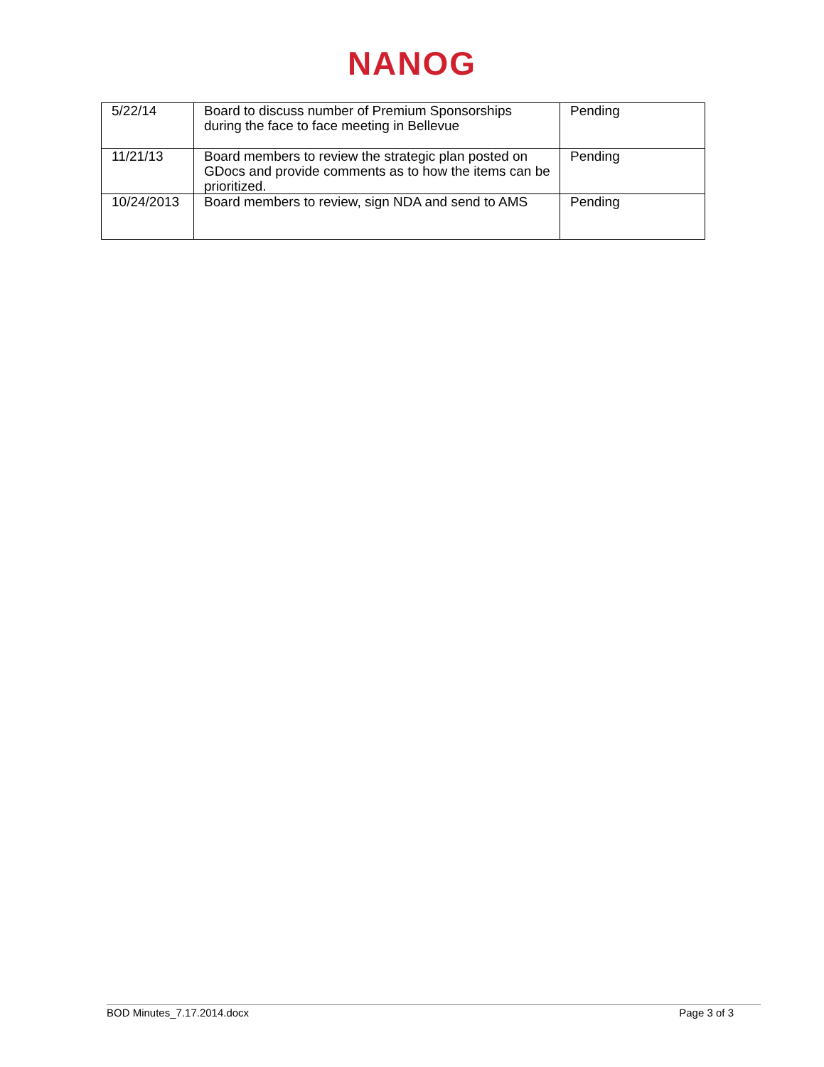NANOG
| 5/22/14 | Board to discuss number of Premium Sponsorships during the face to face meeting in Bellevue | Pending |
| 11/21/13 | Board members to review the strategic plan posted on GDocs and provide comments as to how the items can be prioritized. | Pending |
| 10/24/2013 | Board members to review, sign NDA and send to AMS | Pending |
BOD Minutes_7.17.2014.docx Page 3 of 3